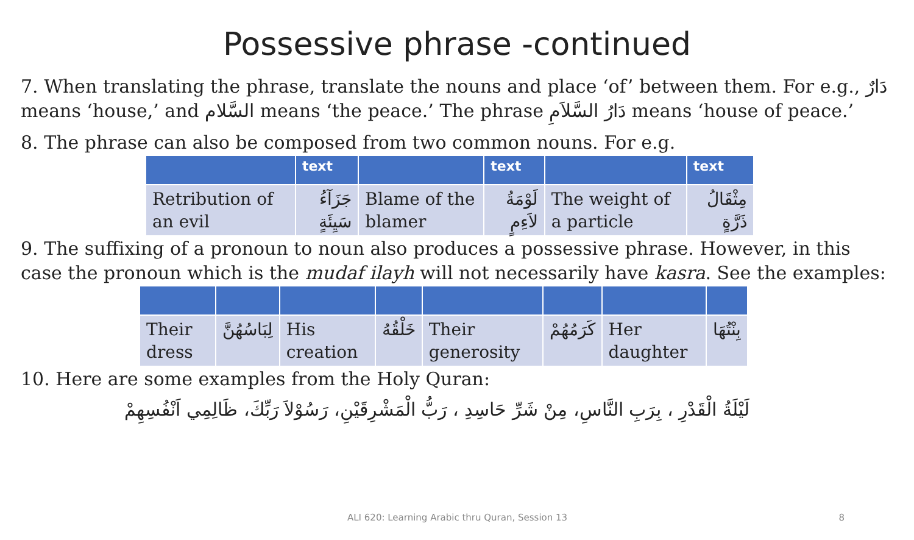Possessive phrase -continued
7. When translating the phrase, translate the nouns and place ‘of’ between them. For e.g., دَارٌ means ‘house,’ and السَّلام means ‘the peace.’ The phrase دَارُ السَّلاَمِ means ‘house of peace.’
8. The phrase can also be composed from two common nouns. For e.g.
| | text | | text | | text |
| --- | --- | --- | --- | --- | --- |
| Retribution of an evil | جَزَآءُ سَيِئَةٍ | Blame of the blamer | لَوْمَةُ لاَءِمٍ | The weight of a particle | مِثْقَالُ ذَرَّةٍ |
9. The suffixing of a pronoun to noun also produces a possessive phrase. However, in this case the pronoun which is the mudaf ilayh will not necessarily have kasra. See the examples:
| Their dress | لِبَاسُهُنَّ | His creation | خَلْقُهُ | Their generosity | كَرَمُهُمْ | Her daughter | بِنْتُهَا |
10. Here are some examples from the Holy Quran:
لَيْلَةُ الْقَدْرِ ، بِرَبِ النَّاسِ، مِنْ شَرِّ حَاسِدِ ، رَبُّ الْمَشْرِقَيْنِ، رَسُوْلاَ رَبِّكَ، ظَالِمِي اَنْفُسِهِمْ
ALI 620: Learning Arabic thru Quran, Session 13
8